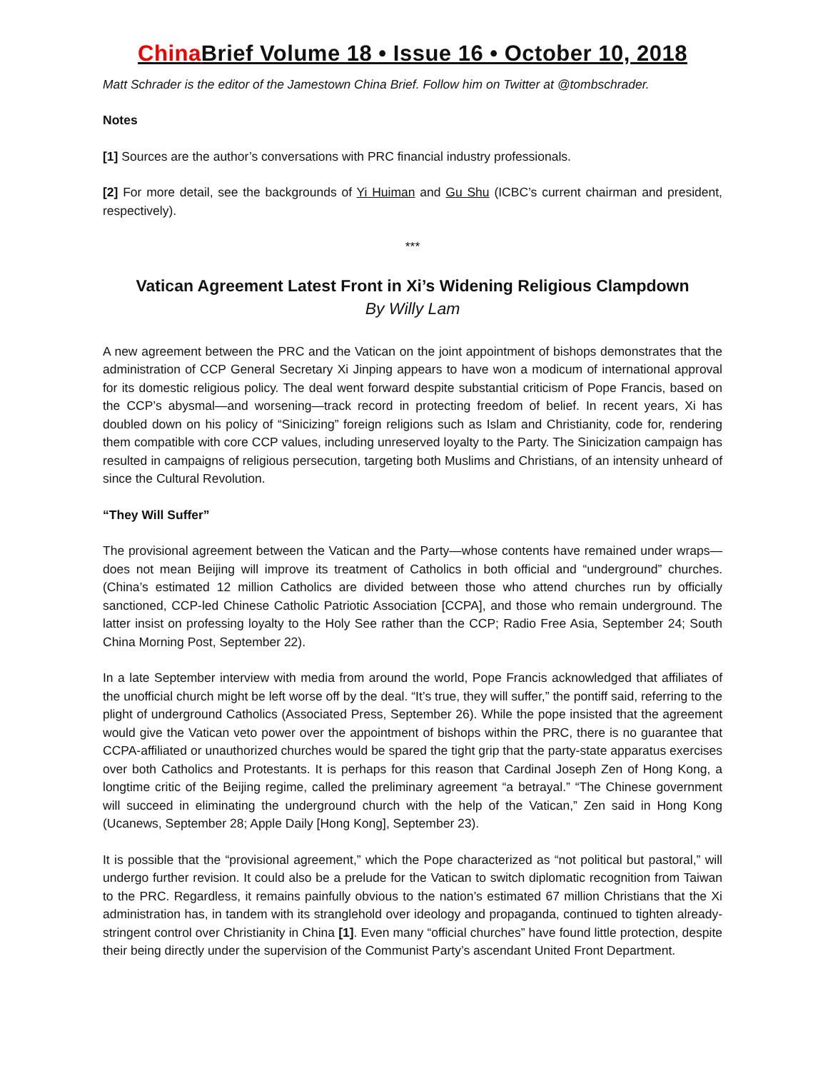China Brief Volume 18 • Issue 16 • October 10, 2018
Matt Schrader is the editor of the Jamestown China Brief. Follow him on Twitter at @tombschrader.
Notes
[1] Sources are the author’s conversations with PRC financial industry professionals.
[2] For more detail, see the backgrounds of Yi Huiman and Gu Shu (ICBC’s current chairman and president, respectively).
***
Vatican Agreement Latest Front in Xi’s Widening Religious Clampdown
By Willy Lam
A new agreement between the PRC and the Vatican on the joint appointment of bishops demonstrates that the administration of CCP General Secretary Xi Jinping appears to have won a modicum of international approval for its domestic religious policy. The deal went forward despite substantial criticism of Pope Francis, based on the CCP’s abysmal—and worsening—track record in protecting freedom of belief. In recent years, Xi has doubled down on his policy of “Sinicizing” foreign religions such as Islam and Christianity, code for, rendering them compatible with core CCP values, including unreserved loyalty to the Party. The Sinicization campaign has resulted in campaigns of religious persecution, targeting both Muslims and Christians, of an intensity unheard of since the Cultural Revolution.
“They Will Suffer”
The provisional agreement between the Vatican and the Party—whose contents have remained under wraps—does not mean Beijing will improve its treatment of Catholics in both official and “underground” churches. (China’s estimated 12 million Catholics are divided between those who attend churches run by officially sanctioned, CCP-led Chinese Catholic Patriotic Association [CCPA], and those who remain underground. The latter insist on professing loyalty to the Holy See rather than the CCP; Radio Free Asia, September 24; South China Morning Post, September 22).
In a late September interview with media from around the world, Pope Francis acknowledged that affiliates of the unofficial church might be left worse off by the deal. “It’s true, they will suffer,” the pontiff said, referring to the plight of underground Catholics (Associated Press, September 26). While the pope insisted that the agreement would give the Vatican veto power over the appointment of bishops within the PRC, there is no guarantee that CCPA-affiliated or unauthorized churches would be spared the tight grip that the party-state apparatus exercises over both Catholics and Protestants. It is perhaps for this reason that Cardinal Joseph Zen of Hong Kong, a longtime critic of the Beijing regime, called the preliminary agreement “a betrayal.” “The Chinese government will succeed in eliminating the underground church with the help of the Vatican,” Zen said in Hong Kong (Ucanews, September 28; Apple Daily [Hong Kong], September 23).
It is possible that the “provisional agreement,” which the Pope characterized as “not political but pastoral,” will undergo further revision. It could also be a prelude for the Vatican to switch diplomatic recognition from Taiwan to the PRC. Regardless, it remains painfully obvious to the nation’s estimated 67 million Christians that the Xi administration has, in tandem with its stranglehold over ideology and propaganda, continued to tighten already-stringent control over Christianity in China [1]. Even many “official churches” have found little protection, despite their being directly under the supervision of the Communist Party’s ascendant United Front Department.